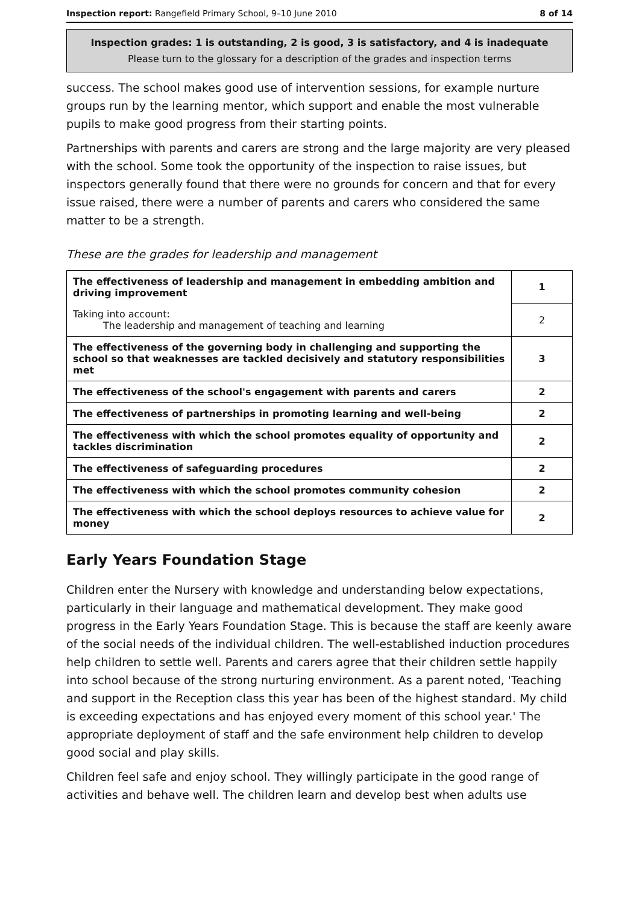Inspection report: Rangefield Primary School, 9–10 June 2010 8 of 14
Inspection grades: 1 is outstanding, 2 is good, 3 is satisfactory, and 4 is inadequate
Please turn to the glossary for a description of the grades and inspection terms
success. The school makes good use of intervention sessions, for example nurture groups run by the learning mentor, which support and enable the most vulnerable pupils to make good progress from their starting points.
Partnerships with parents and carers are strong and the large majority are very pleased with the school. Some took the opportunity of the inspection to raise issues, but inspectors generally found that there were no grounds for concern and that for every issue raised, there were a number of parents and carers who considered the same matter to be a strength.
These are the grades for leadership and management
| The effectiveness of leadership and management in embedding ambition and driving improvement | 1 |
| Taking into account: The leadership and management of teaching and learning | 2 |
| The effectiveness of the governing body in challenging and supporting the school so that weaknesses are tackled decisively and statutory responsibilities met | 3 |
| The effectiveness of the school's engagement with parents and carers | 2 |
| The effectiveness of partnerships in promoting learning and well-being | 2 |
| The effectiveness with which the school promotes equality of opportunity and tackles discrimination | 2 |
| The effectiveness of safeguarding procedures | 2 |
| The effectiveness with which the school promotes community cohesion | 2 |
| The effectiveness with which the school deploys resources to achieve value for money | 2 |
Early Years Foundation Stage
Children enter the Nursery with knowledge and understanding below expectations, particularly in their language and mathematical development. They make good progress in the Early Years Foundation Stage. This is because the staff are keenly aware of the social needs of the individual children. The well-established induction procedures help children to settle well. Parents and carers agree that their children settle happily into school because of the strong nurturing environment. As a parent noted, 'Teaching and support in the Reception class this year has been of the highest standard. My child is exceeding expectations and has enjoyed every moment of this school year.' The appropriate deployment of staff and the safe environment help children to develop good social and play skills.
Children feel safe and enjoy school. They willingly participate in the good range of activities and behave well. The children learn and develop best when adults use